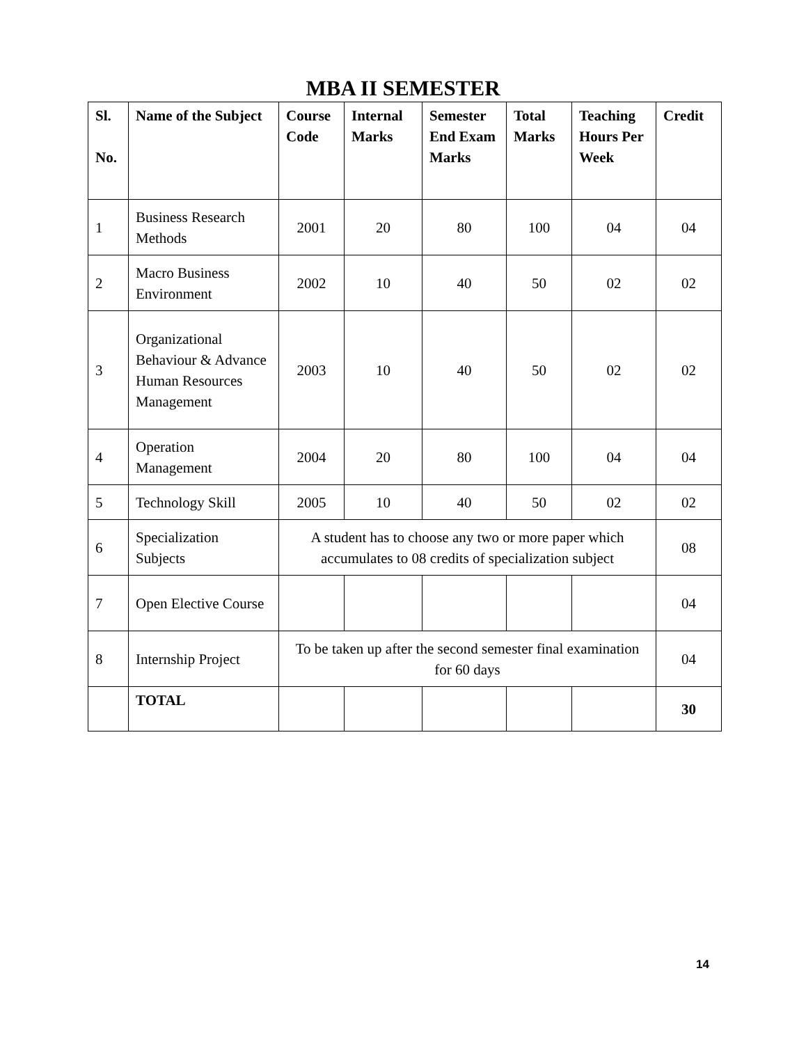MBA II SEMESTER
| Sl. No. | Name of the Subject | Course Code | Internal Marks | Semester End Exam Marks | Total Marks | Teaching Hours Per Week | Credit |
| --- | --- | --- | --- | --- | --- | --- | --- |
| 1 | Business Research Methods | 2001 | 20 | 80 | 100 | 04 | 04 |
| 2 | Macro Business Environment | 2002 | 10 | 40 | 50 | 02 | 02 |
| 3 | Organizational Behaviour & Advance Human Resources Management | 2003 | 10 | 40 | 50 | 02 | 02 |
| 4 | Operation Management | 2004 | 20 | 80 | 100 | 04 | 04 |
| 5 | Technology Skill | 2005 | 10 | 40 | 50 | 02 | 02 |
| 6 | Specialization Subjects | A student has to choose any two or more paper which accumulates to 08 credits of specialization subject | | | | | 08 |
| 7 | Open Elective Course | | | | | | 04 |
| 8 | Internship Project | To be taken up after the second semester final examination for 60 days | | | | | 04 |
| | TOTAL | | | | | | 30 |
14